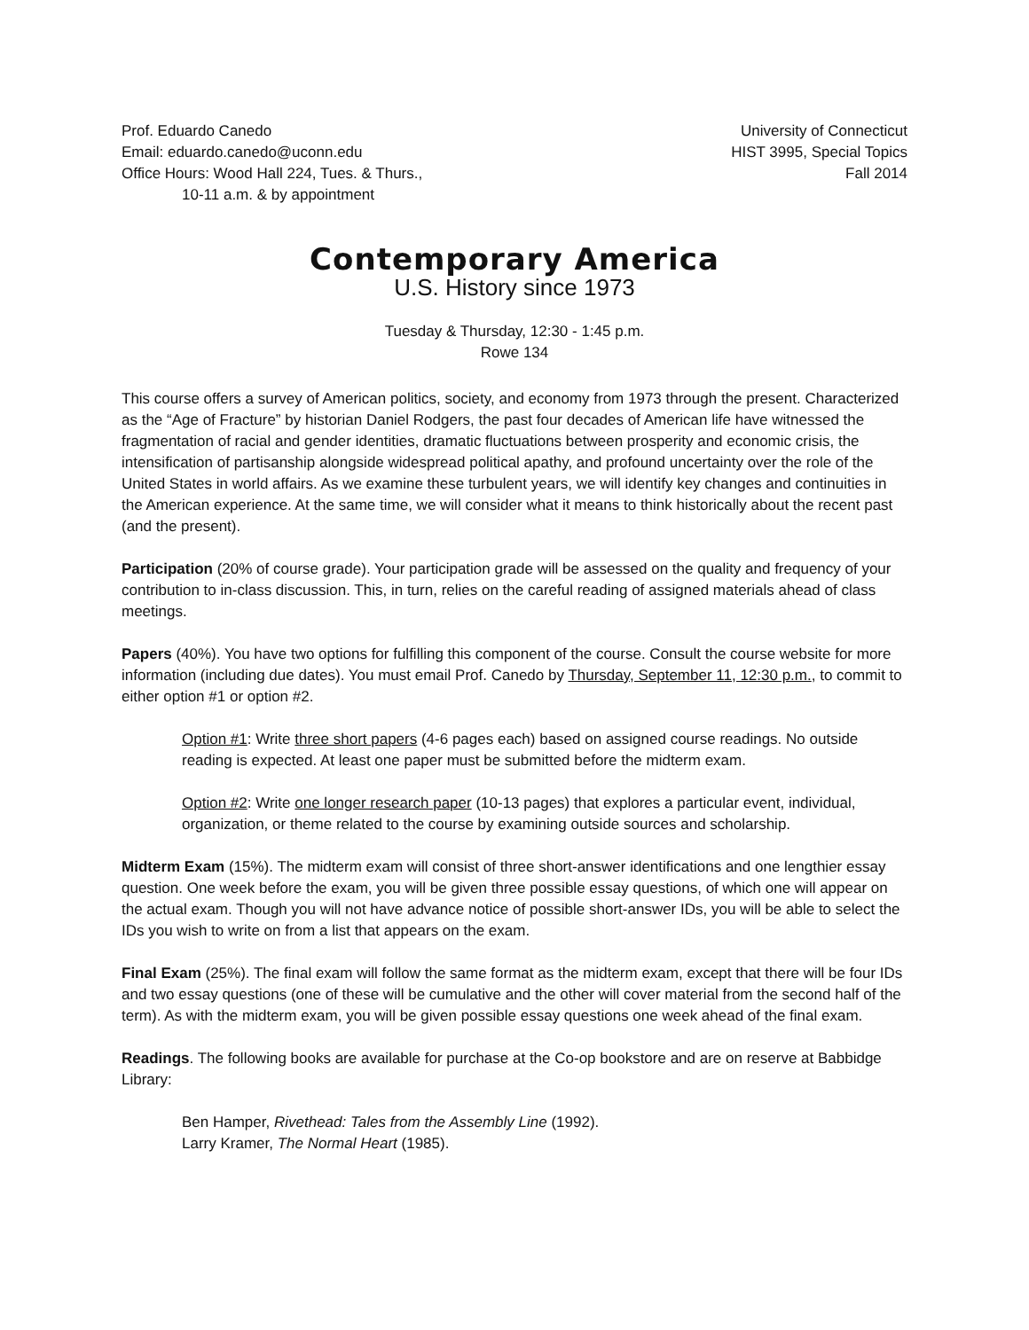Prof. Eduardo Canedo
Email: eduardo.canedo@uconn.edu
Office Hours: Wood Hall 224, Tues. & Thurs.,
10-11 a.m. & by appointment
University of Connecticut
HIST 3995, Special Topics
Fall 2014
Contemporary America
U.S. History since 1973
Tuesday & Thursday, 12:30 - 1:45 p.m.
Rowe 134
This course offers a survey of American politics, society, and economy from 1973 through the present. Characterized as the “Age of Fracture” by historian Daniel Rodgers, the past four decades of American life have witnessed the fragmentation of racial and gender identities, dramatic fluctuations between prosperity and economic crisis, the intensification of partisanship alongside widespread political apathy, and profound uncertainty over the role of the United States in world affairs. As we examine these turbulent years, we will identify key changes and continuities in the American experience. At the same time, we will consider what it means to think historically about the recent past (and the present).
Participation (20% of course grade). Your participation grade will be assessed on the quality and frequency of your contribution to in-class discussion. This, in turn, relies on the careful reading of assigned materials ahead of class meetings.
Papers (40%). You have two options for fulfilling this component of the course. Consult the course website for more information (including due dates). You must email Prof. Canedo by Thursday, September 11, 12:30 p.m., to commit to either option #1 or option #2.
Option #1: Write three short papers (4-6 pages each) based on assigned course readings. No outside reading is expected. At least one paper must be submitted before the midterm exam.
Option #2: Write one longer research paper (10-13 pages) that explores a particular event, individual, organization, or theme related to the course by examining outside sources and scholarship.
Midterm Exam (15%). The midterm exam will consist of three short-answer identifications and one lengthier essay question. One week before the exam, you will be given three possible essay questions, of which one will appear on the actual exam. Though you will not have advance notice of possible short-answer IDs, you will be able to select the IDs you wish to write on from a list that appears on the exam.
Final Exam (25%). The final exam will follow the same format as the midterm exam, except that there will be four IDs and two essay questions (one of these will be cumulative and the other will cover material from the second half of the term). As with the midterm exam, you will be given possible essay questions one week ahead of the final exam.
Readings. The following books are available for purchase at the Co-op bookstore and are on reserve at Babbidge Library:
Ben Hamper, Rivethead: Tales from the Assembly Line (1992).
Larry Kramer, The Normal Heart (1985).